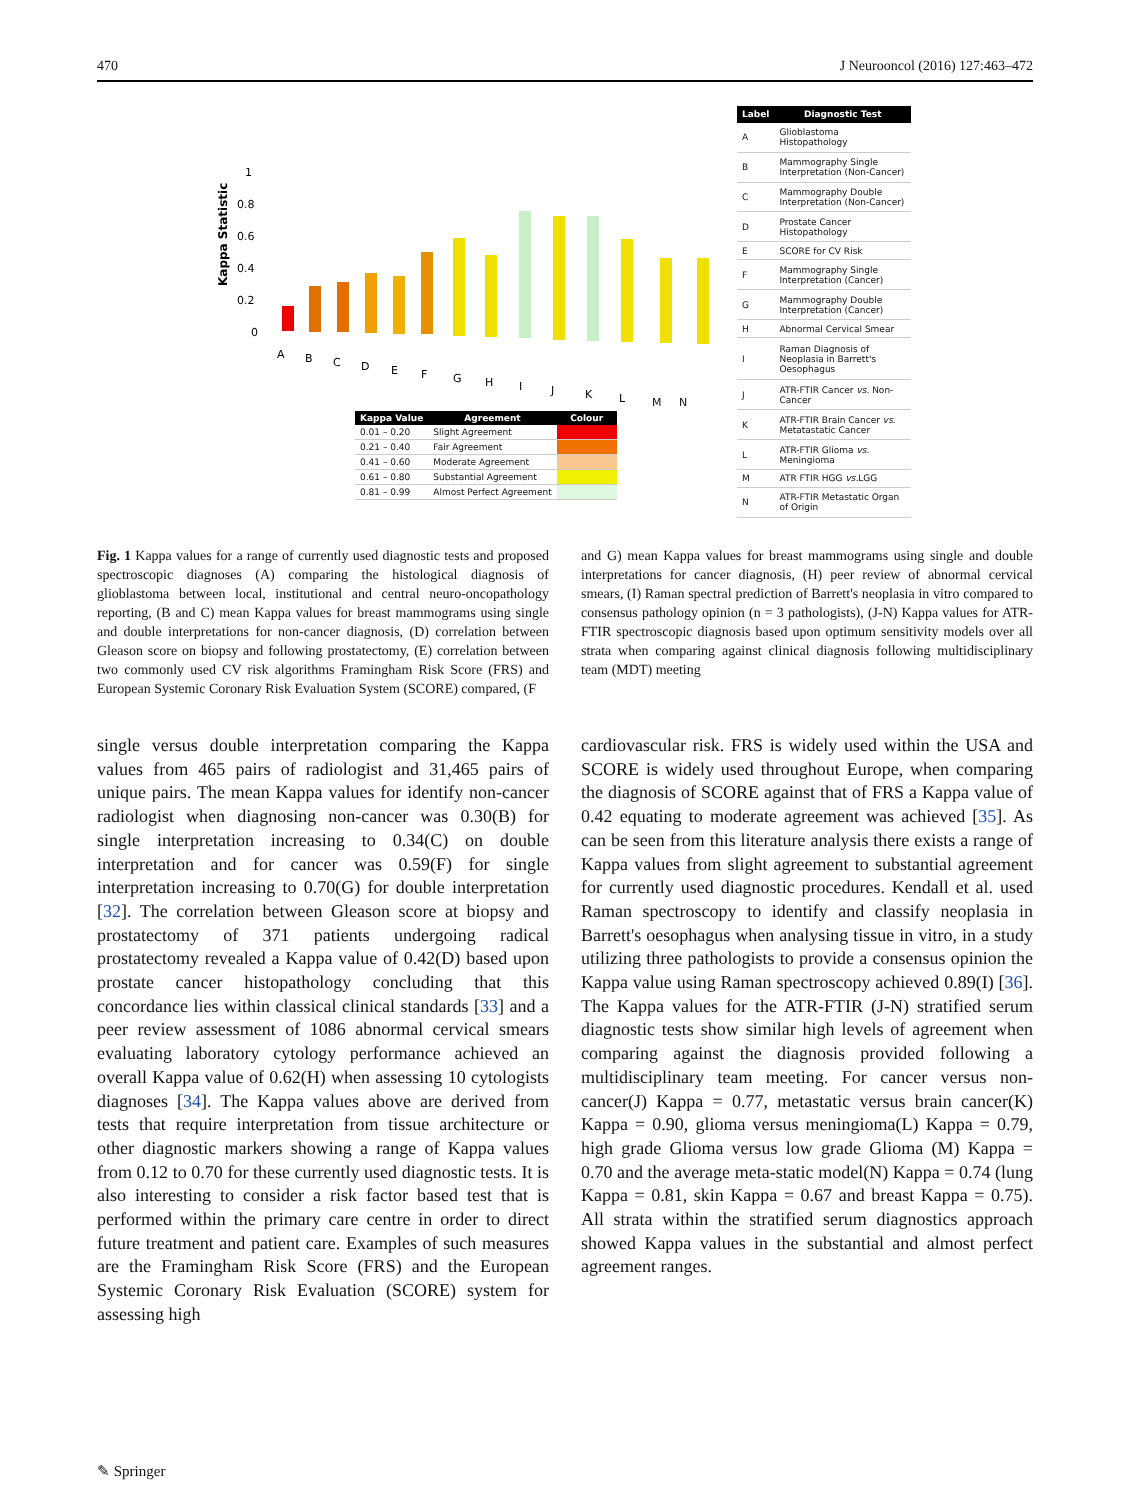470 J Neurooncol (2016) 127:463–472
Kappa Statistic
1
0.8
0.6
0.4
0.2
0
A
B
C
D
E
F
G
H
I
J
K
L
M N
| Kappa Value | Agreement | Colour |
| --- | --- | --- |
| 0.01 – 0.20 | Slight Agreement | |
| 0.21 – 0.40 | Fair Agreement | |
| 0.41 – 0.60 | Moderate Agreement | |
| 0.61 – 0.80 | Substantial Agreement | |
| 0.81 – 0.99 | Almost Perfect Agreement | |
| Label | Diagnostic Test |
| --- | --- |
| A | Glioblastoma Histopathology |
| B | Mammography Single Interpretation (Non-Cancer) |
| C | Mammography Double Interpretation (Non-Cancer) |
| D | Prostate Cancer Histopathology |
| E | SCORE for CV Risk |
| F | Mammography Single Interpretation (Cancer) |
| G | Mammography Double Interpretation (Cancer) |
| H | Abnormal Cervical Smear |
| I | Raman Diagnosis of Neoplasia in Barrett's Oesophagus |
| J | ATR-FTIR Cancer vs. Non-Cancer |
| K | ATR-FTIR Brain Cancer vs. Metatastatic Cancer |
| L | ATR-FTIR Glioma vs. Meningioma |
| M | ATR FTIR HGG vs. LGG |
| N | ATR-FTIR Metastatic Organ of Origin |
Fig. 1 Kappa values for a range of currently used diagnostic tests and proposed spectroscopic diagnoses (A) comparing the histological diagnosis of glioblastoma between local, institutional and central neuro-oncopathology reporting, (B and C) mean Kappa values for breast mammograms using single and double interpretations for non-cancer diagnosis, (D) correlation between Gleason score on biopsy and following prostatectomy, (E) correlation between two commonly used CV risk algorithms Framingham Risk Score (FRS) and European Systemic Coronary Risk Evaluation System (SCORE) compared, (F
and G) mean Kappa values for breast mammograms using single and double interpretations for cancer diagnosis, (H) peer review of abnormal cervical smears, (I) Raman spectral prediction of Barrett's neoplasia in vitro compared to consensus pathology opinion (n = 3 pathologists), (J-N) Kappa values for ATR-FTIR spectroscopic diagnosis based upon optimum sensitivity models over all strata when comparing against clinical diagnosis following multidisciplinary team (MDT) meeting
single versus double interpretation comparing the Kappa values from 465 pairs of radiologist and 31,465 pairs of unique pairs. The mean Kappa values for identify non-cancer radiologist when diagnosing non-cancer was 0.30(B) for single interpretation increasing to 0.34(C) on double interpretation and for cancer was 0.59(F) for single interpretation increasing to 0.70(G) for double interpretation [32]. The correlation between Gleason score at biopsy and prostatectomy of 371 patients undergoing radical prostatectomy revealed a Kappa value of 0.42(D) based upon prostate cancer histopathology concluding that this concordance lies within classical clinical standards [33] and a peer review assessment of 1086 abnormal cervical smears evaluating laboratory cytology performance achieved an overall Kappa value of 0.62(H) when assessing 10 cytologists diagnoses [34]. The Kappa values above are derived from tests that require interpretation from tissue architecture or other diagnostic markers showing a range of Kappa values from 0.12 to 0.70 for these currently used diagnostic tests. It is also interesting to consider a risk factor based test that is performed within the primary care centre in order to direct future treatment and patient care. Examples of such measures are the Framingham Risk Score (FRS) and the European Systemic Coronary Risk Evaluation (SCORE) system for assessing high
cardiovascular risk. FRS is widely used within the USA and SCORE is widely used throughout Europe, when comparing the diagnosis of SCORE against that of FRS a Kappa value of 0.42 equating to moderate agreement was achieved [35]. As can be seen from this literature analysis there exists a range of Kappa values from slight agreement to substantial agreement for currently used diagnostic procedures. Kendall et al. used Raman spectroscopy to identify and classify neoplasia in Barrett's oesophagus when analysing tissue in vitro, in a study utilizing three pathologists to provide a consensus opinion the Kappa value using Raman spectroscopy achieved 0.89(I) [36]. The Kappa values for the ATR-FTIR (J-N) stratified serum diagnostic tests show similar high levels of agreement when comparing against the diagnosis provided following a multidisciplinary team meeting. For cancer versus non-cancer(J) Kappa = 0.77, metastatic versus brain cancer(K) Kappa = 0.90, glioma versus meningioma(L) Kappa = 0.79, high grade Glioma versus low grade Glioma (M) Kappa = 0.70 and the average meta-static model(N) Kappa = 0.74 (lung Kappa = 0.81, skin Kappa = 0.67 and breast Kappa = 0.75). All strata within the stratified serum diagnostics approach showed Kappa values in the substantial and almost perfect agreement ranges.
✎ Springer